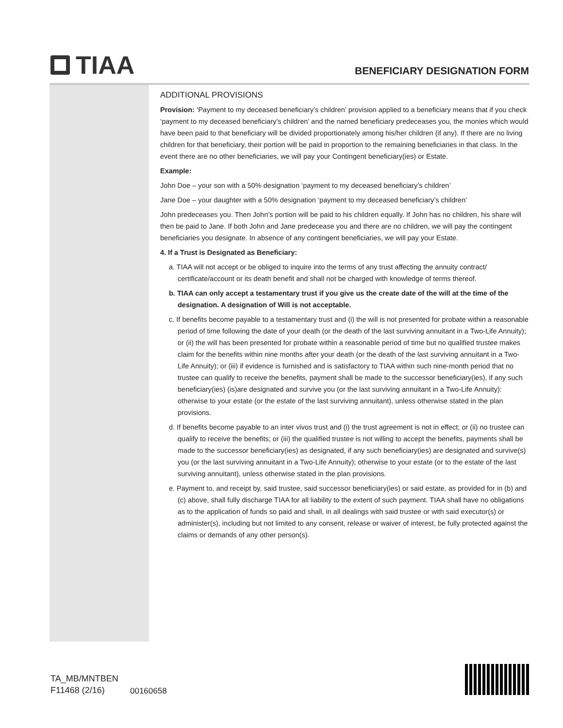TIAA BENEFICIARY DESIGNATION FORM
ADDITIONAL PROVISIONS
Provision: ‘Payment to my deceased beneficiary’s children’ provision applied to a beneficiary means that if you check ‘payment to my deceased beneficiary’s children’ and the named beneficiary predeceases you, the monies which would have been paid to that beneficiary will be divided proportionately among his/her children (if any). If there are no living children for that beneficiary, their portion will be paid in proportion to the remaining beneficiaries in that class. In the event there are no other beneficiaries, we will pay your Contingent beneficiary(ies) or Estate.
Example:
John Doe – your son with a 50% designation ‘payment to my deceased beneficiary’s children’
Jane Doe – your daughter with a 50% designation ‘payment to my deceased beneficiary’s children’
John predeceases you. Then John’s portion will be paid to his children equally. If John has no children, his share will then be paid to Jane. If both John and Jane predecease you and there are no children, we will pay the contingent beneficiaries you designate. In absence of any contingent beneficiaries, we will pay your Estate.
4. If a Trust is Designated as Beneficiary:
a. TIAA will not accept or be obliged to inquire into the terms of any trust affecting the annuity contract/ certificate/account or its death benefit and shall not be charged with knowledge of terms thereof.
b. TIAA can only accept a testamentary trust if you give us the create date of the will at the time of the designation. A designation of Will is not acceptable.
c. If benefits become payable to a testamentary trust and (i) the will is not presented for probate within a reasonable period of time following the date of your death (or the death of the last surviving annuitant in a Two-Life Annuity); or (ii) the will has been presented for probate within a reasonable period of time but no qualified trustee makes claim for the benefits within nine months after your death (or the death of the last surviving annuitant in a Two-Life Annuity); or (iii) if evidence is furnished and is satisfactory to TIAA within such nine-month period that no trustee can qualify to receive the benefits, payment shall be made to the successor beneficiary(ies), if any such beneficiary(ies) (is)are designated and survive you (or the last surviving annuitant in a Two-Life Annuity): otherwise to your estate (or the estate of the last surviving annuitant), unless otherwise stated in the plan provisions.
d. If benefits become payable to an inter vivos trust and (i) the trust agreement is not in effect; or (ii) no trustee can qualify to receive the benefits; or (iii) the qualified trustee is not willing to accept the benefits, payments shall be made to the successor beneficiary(ies) as designated, if any such beneficiary(ies) are designated and survive(s) you (or the last surviving annuitant in a Two-Life Annuity); otherwise to your estate (or to the estate of the last surviving annuitant), unless otherwise stated in the plan provisions.
e. Payment to, and receipt by, said trustee, said successor beneficiary(ies) or said estate, as provided for in (b) and (c) above, shall fully discharge TIAA for all liability to the extent of such payment. TIAA shall have no obligations as to the application of funds so paid and shall, in all dealings with said trustee or with said executor(s) or administer(s), including but not limited to any consent, release or waiver of interest, be fully protected against the claims or demands of any other person(s).
TA_MB/MNTBEN
F11468 (2/16)
00160658